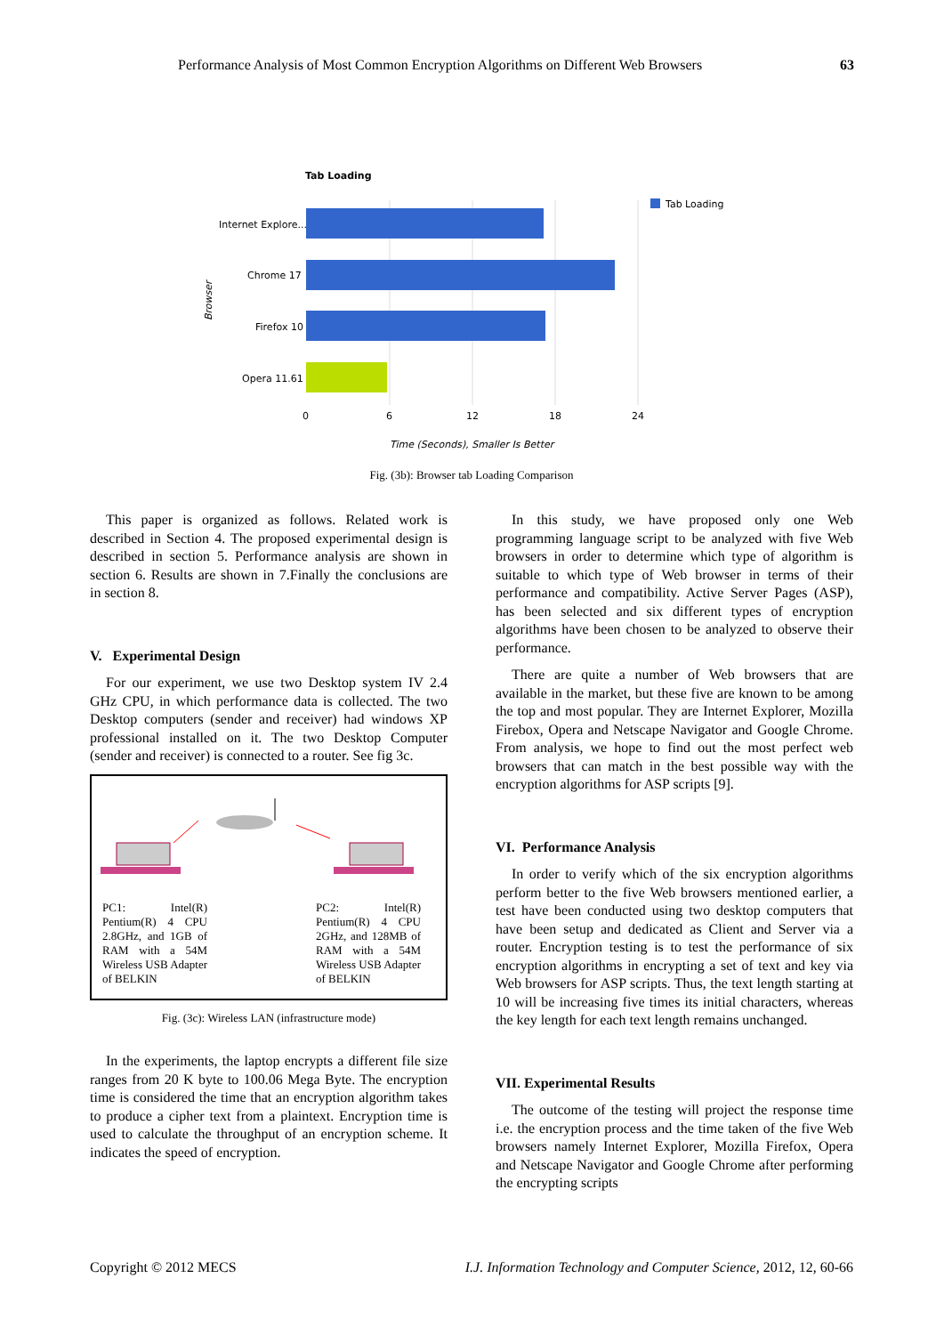Performance Analysis of Most Common Encryption Algorithms on Different Web Browsers 63
Tab Loading
Tab Loading
Internet Explore...
Chrome 17
Firefox 10
Opera 11.61
0
6
12
18
24
Time (Seconds), Smaller Is Better
Browser
Fig. (3b): Browser tab Loading Comparison
This paper is organized as follows. Related work is described in Section 4. The proposed experimental design is described in section 5. Performance analysis are shown in section 6. Results are shown in 7.Finally the conclusions are in section 8.
V. Experimental Design
For our experiment, we use two Desktop system IV 2.4 GHz CPU, in which performance data is collected. The two Desktop computers (sender and receiver) had windows XP professional installed on it. The two Desktop Computer (sender and receiver) is connected to a router. See fig 3c.
PC1: Intel(R) Pentium(R) 4 CPU 2.8GHz, and 1GB of RAM with a 54M Wireless USB Adapter of BELKIN
PC2: Intel(R) Pentium(R) 4 CPU 2GHz, and 128MB of RAM with a 54M Wireless USB Adapter of BELKIN
Fig. (3c): Wireless LAN (infrastructure mode)
In the experiments, the laptop encrypts a different file size ranges from 20 K byte to 100.06 Mega Byte. The encryption time is considered the time that an encryption algorithm takes to produce a cipher text from a plaintext. Encryption time is used to calculate the throughput of an encryption scheme. It indicates the speed of encryption.
In this study, we have proposed only one Web programming language script to be analyzed with five Web browsers in order to determine which type of algorithm is suitable to which type of Web browser in terms of their performance and compatibility. Active Server Pages (ASP), has been selected and six different types of encryption algorithms have been chosen to be analyzed to observe their performance.
There are quite a number of Web browsers that are available in the market, but these five are known to be among the top and most popular. They are Internet Explorer, Mozilla Firebox, Opera and Netscape Navigator and Google Chrome. From analysis, we hope to find out the most perfect web browsers that can match in the best possible way with the encryption algorithms for ASP scripts [9].
VI. Performance Analysis
In order to verify which of the six encryption algorithms perform better to the five Web browsers mentioned earlier, a test have been conducted using two desktop computers that have been setup and dedicated as Client and Server via a router. Encryption testing is to test the performance of six encryption algorithms in encrypting a set of text and key via Web browsers for ASP scripts. Thus, the text length starting at 10 will be increasing five times its initial characters, whereas the key length for each text length remains unchanged.
VII. Experimental Results
The outcome of the testing will project the response time i.e. the encryption process and the time taken of the five Web browsers namely Internet Explorer, Mozilla Firefox, Opera and Netscape Navigator and Google Chrome after performing the encrypting scripts
Copyright © 2012 MECS I.J. Information Technology and Computer Science, 2012, 12, 60-66